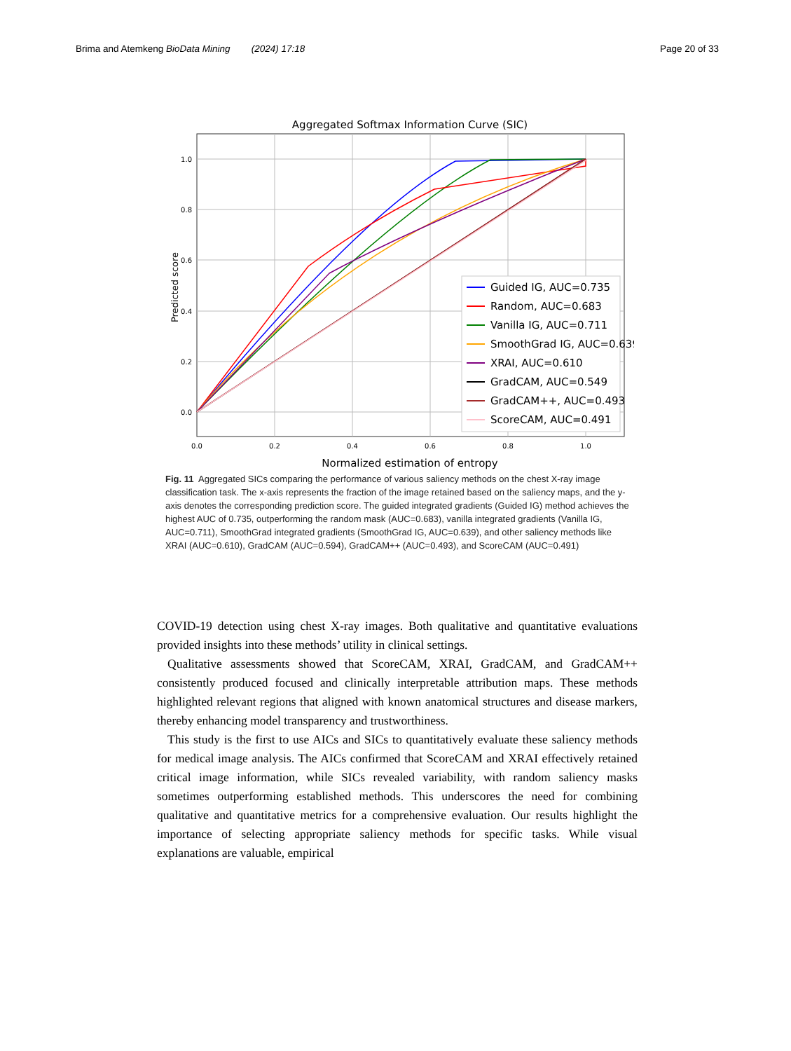Brima and Atemkeng BioData Mining (2024) 17:18 Page 20 of 33
Aggregated Softmax Information Curve (SIC)
1.0
0.8
0.6
0.4
0.2
0.0
0.0
0.2
0.4
0.6
0.8
1.0
Normalized estimation of entropy
Predicted score
Guided IG, AUC=0.735
Random, AUC=0.683
Vanilla IG, AUC=0.711
SmoothGrad IG, AUC=0.639
XRAI, AUC=0.610
GradCAM, AUC=0.549
GradCAM++, AUC=0.493
ScoreCAM, AUC=0.491
Fig. 11 Aggregated SICs comparing the performance of various saliency methods on the chest X-ray image classification task. The x-axis represents the fraction of the image retained based on the saliency maps, and the y-axis denotes the corresponding prediction score. The guided integrated gradients (Guided IG) method achieves the highest AUC of 0.735, outperforming the random mask (AUC=0.683), vanilla integrated gradients (Vanilla IG, AUC=0.711), SmoothGrad integrated gradients (SmoothGrad IG, AUC=0.639), and other saliency methods like XRAI (AUC=0.610), GradCAM (AUC=0.594), GradCAM++ (AUC=0.493), and ScoreCAM (AUC=0.491)
COVID-19 detection using chest X-ray images. Both qualitative and quantitative evaluations provided insights into these methods’ utility in clinical settings.
Qualitative assessments showed that ScoreCAM, XRAI, GradCAM, and GradCAM++ consistently produced focused and clinically interpretable attribution maps. These methods highlighted relevant regions that aligned with known anatomical structures and disease markers, thereby enhancing model transparency and trustworthiness.
This study is the first to use AICs and SICs to quantitatively evaluate these saliency methods for medical image analysis. The AICs confirmed that ScoreCAM and XRAI effectively retained critical image information, while SICs revealed variability, with random saliency masks sometimes outperforming established methods. This underscores the need for combining qualitative and quantitative metrics for a comprehensive evaluation. Our results highlight the importance of selecting appropriate saliency methods for specific tasks. While visual explanations are valuable, empirical